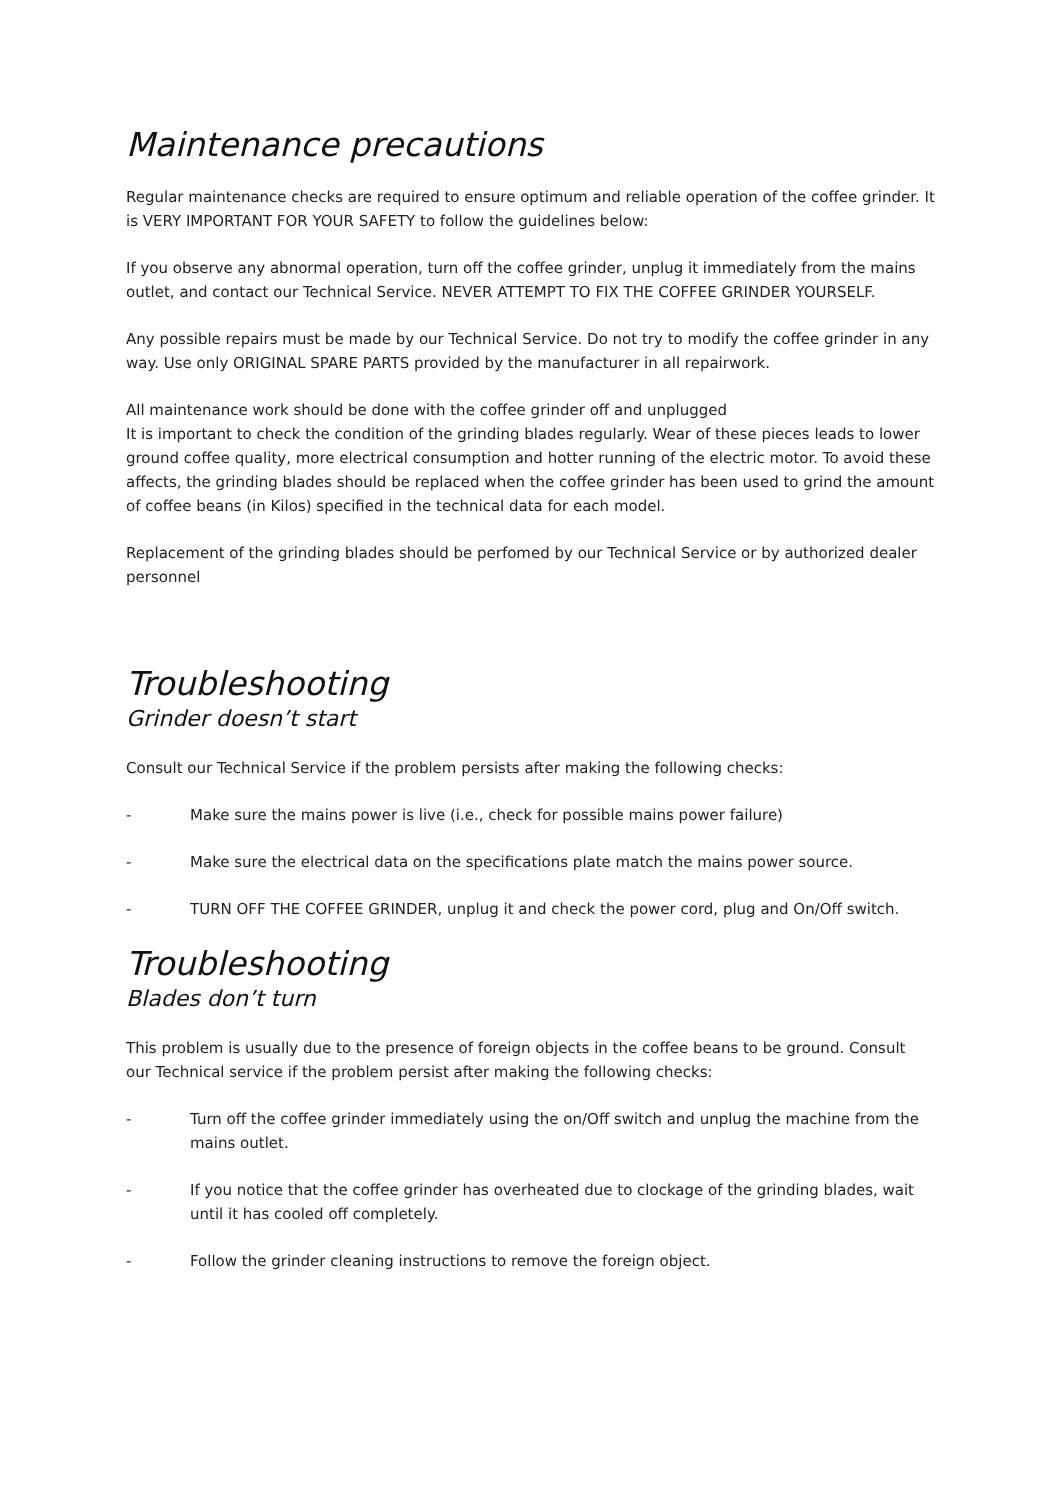Maintenance precautions
Regular maintenance checks are required to ensure optimum and reliable operation of the coffee grinder. It is VERY IMPORTANT FOR YOUR SAFETY to follow the guidelines below:
If you observe any abnormal operation, turn off the coffee grinder, unplug it immediately from the mains outlet, and contact our Technical Service. NEVER ATTEMPT TO FIX THE COFFEE GRINDER YOURSELF.
Any possible repairs must be made by our Technical Service. Do not try to modify the coffee grinder in any way. Use only ORIGINAL SPARE PARTS provided by the manufacturer in all repairwork.
All maintenance work should be done with the coffee grinder off and unplugged
It is important to check the condition of the grinding blades regularly. Wear of these pieces leads to lower ground coffee quality, more electrical consumption and hotter running of the electric motor. To avoid these affects, the grinding blades should be replaced when the coffee grinder has been used to grind the amount of coffee beans (in Kilos) specified in the technical data for each model.
Replacement of the grinding blades should be perfomed by our Technical Service or by authorized dealer personnel
Troubleshooting
Grinder doesn’t start
Consult our Technical Service if the problem persists after making the following checks:
- Make sure the mains power is live (i.e., check for possible mains power failure)
- Make sure the electrical data on the specifications plate match the mains power source.
- TURN OFF THE COFFEE GRINDER, unplug it and check the power cord, plug and On/Off switch.
Troubleshooting
Blades don’t turn
This problem is usually due to the presence of foreign objects in the coffee beans to be ground. Consult our Technical service if the problem persist after making the following checks:
- Turn off the coffee grinder immediately using the on/Off switch and unplug the machine from the mains outlet.
- If you notice that the coffee grinder has overheated due to clockage of the grinding blades, wait until it has cooled off completely.
- Follow the grinder cleaning instructions to remove the foreign object.